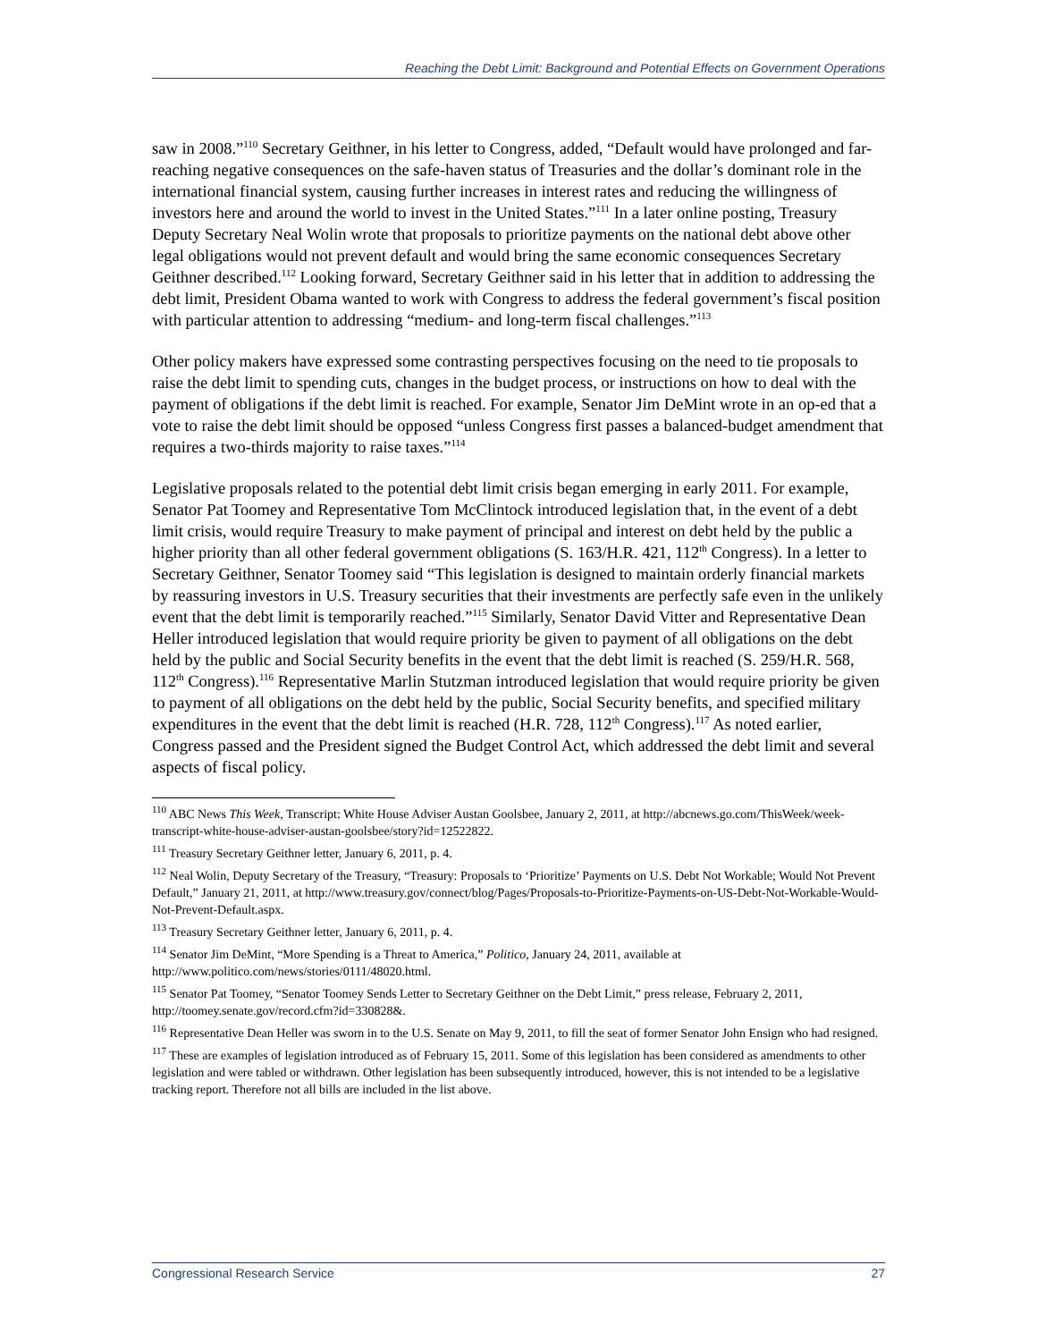Reaching the Debt Limit: Background and Potential Effects on Government Operations
saw in 2008.”<sup>110</sup> Secretary Geithner, in his letter to Congress, added, “Default would have prolonged and far-reaching negative consequences on the safe-haven status of Treasuries and the dollar’s dominant role in the international financial system, causing further increases in interest rates and reducing the willingness of investors here and around the world to invest in the United States.”<sup>111</sup> In a later online posting, Treasury Deputy Secretary Neal Wolin wrote that proposals to prioritize payments on the national debt above other legal obligations would not prevent default and would bring the same economic consequences Secretary Geithner described.<sup>112</sup> Looking forward, Secretary Geithner said in his letter that in addition to addressing the debt limit, President Obama wanted to work with Congress to address the federal government’s fiscal position with particular attention to addressing “medium- and long-term fiscal challenges.”<sup>113</sup>
Other policy makers have expressed some contrasting perspectives focusing on the need to tie proposals to raise the debt limit to spending cuts, changes in the budget process, or instructions on how to deal with the payment of obligations if the debt limit is reached. For example, Senator Jim DeMint wrote in an op-ed that a vote to raise the debt limit should be opposed “unless Congress first passes a balanced-budget amendment that requires a two-thirds majority to raise taxes.”<sup>114</sup>
Legislative proposals related to the potential debt limit crisis began emerging in early 2011. For example, Senator Pat Toomey and Representative Tom McClintock introduced legislation that, in the event of a debt limit crisis, would require Treasury to make payment of principal and interest on debt held by the public a higher priority than all other federal government obligations (S. 163/H.R. 421, 112<sup>th</sup> Congress). In a letter to Secretary Geithner, Senator Toomey said “This legislation is designed to maintain orderly financial markets by reassuring investors in U.S. Treasury securities that their investments are perfectly safe even in the unlikely event that the debt limit is temporarily reached.”<sup>115</sup> Similarly, Senator David Vitter and Representative Dean Heller introduced legislation that would require priority be given to payment of all obligations on the debt held by the public and Social Security benefits in the event that the debt limit is reached (S. 259/H.R. 568, 112<sup>th</sup> Congress).<sup>116</sup> Representative Marlin Stutzman introduced legislation that would require priority be given to payment of all obligations on the debt held by the public, Social Security benefits, and specified military expenditures in the event that the debt limit is reached (H.R. 728, 112<sup>th</sup> Congress).<sup>117</sup> As noted earlier, Congress passed and the President signed the Budget Control Act, which addressed the debt limit and several aspects of fiscal policy.
<sup>110</sup> ABC News This Week, Transcript: White House Adviser Austan Goolsbee, January 2, 2011, at http://abcnews.go.com/ThisWeek/week-transcript-white-house-adviser-austan-goolsbee/story?id=12522822.
<sup>111</sup> Treasury Secretary Geithner letter, January 6, 2011, p. 4.
<sup>112</sup> Neal Wolin, Deputy Secretary of the Treasury, “Treasury: Proposals to ‘Prioritize’ Payments on U.S. Debt Not Workable; Would Not Prevent Default,” January 21, 2011, at http://www.treasury.gov/connect/blog/Pages/Proposals-to-Prioritize-Payments-on-US-Debt-Not-Workable-Would-Not-Prevent-Default.aspx.
<sup>113</sup> Treasury Secretary Geithner letter, January 6, 2011, p. 4.
<sup>114</sup> Senator Jim DeMint, “More Spending is a Threat to America,” Politico, January 24, 2011, available at http://www.politico.com/news/stories/0111/48020.html.
<sup>115</sup> Senator Pat Toomey, “Senator Toomey Sends Letter to Secretary Geithner on the Debt Limit,” press release, February 2, 2011, http://toomey.senate.gov/record.cfm?id=330828&.
<sup>116</sup> Representative Dean Heller was sworn in to the U.S. Senate on May 9, 2011, to fill the seat of former Senator John Ensign who had resigned.
<sup>117</sup> These are examples of legislation introduced as of February 15, 2011. Some of this legislation has been considered as amendments to other legislation and were tabled or withdrawn. Other legislation has been subsequently introduced, however, this is not intended to be a legislative tracking report. Therefore not all bills are included in the list above.
Congressional Research Service 27